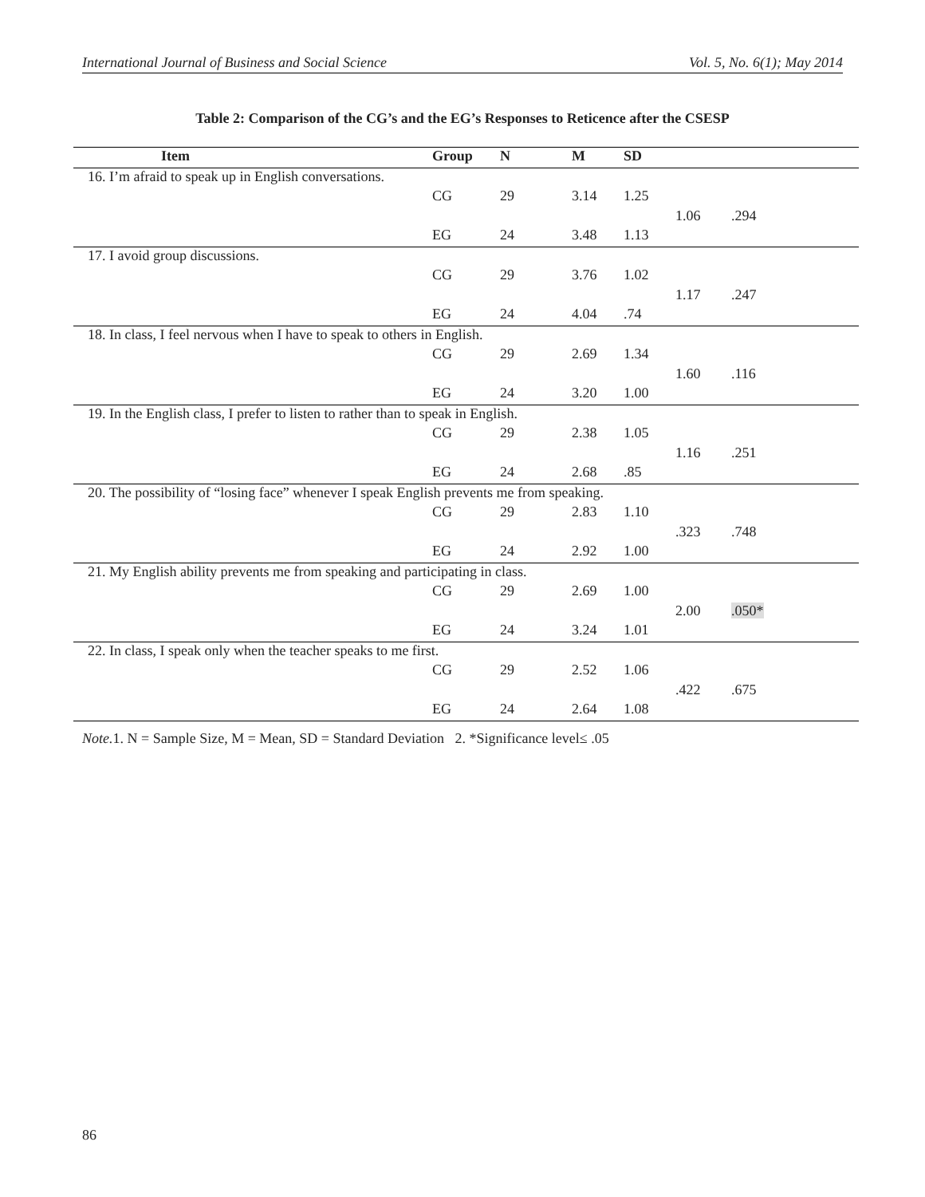International Journal of Business and Social Science Vol. 5, No. 6(1); May 2014
Table 2: Comparison of the CG’s and the EG’s Responses to Reticence after the CSESP
| Item | Group | N | M | SD | | |
| --- | --- | --- | --- | --- | --- | --- |
| 16. I’m afraid to speak up in English conversations. | | | | | | |
| | CG | 29 | 3.14 | 1.25 | | |
| | | | | | 1.06 | .294 |
| | EG | 24 | 3.48 | 1.13 | | |
| 17. I avoid group discussions. | | | | | | |
| | CG | 29 | 3.76 | 1.02 | | |
| | | | | | 1.17 | .247 |
| | EG | 24 | 4.04 | .74 | | |
| 18. In class, I feel nervous when I have to speak to others in English. | | | | | | |
| | CG | 29 | 2.69 | 1.34 | | |
| | | | | | 1.60 | .116 |
| | EG | 24 | 3.20 | 1.00 | | |
| 19. In the English class, I prefer to listen to rather than to speak in English. | | | | | | |
| | CG | 29 | 2.38 | 1.05 | | |
| | | | | | 1.16 | .251 |
| | EG | 24 | 2.68 | .85 | | |
| 20. The possibility of “losing face” whenever I speak English prevents me from speaking. | | | | | | |
| | CG | 29 | 2.83 | 1.10 | | |
| | | | | | .323 | .748 |
| | EG | 24 | 2.92 | 1.00 | | |
| 21. My English ability prevents me from speaking and participating in class. | | | | | | |
| | CG | 29 | 2.69 | 1.00 | | |
| | | | | | 2.00 | .050* |
| | EG | 24 | 3.24 | 1.01 | | |
| 22. In class, I speak only when the teacher speaks to me first. | | | | | | |
| | CG | 29 | 2.52 | 1.06 | | |
| | | | | | .422 | .675 |
| | EG | 24 | 2.64 | 1.08 | | |
Note. 1. N = Sample Size, M = Mean, SD = Standard Deviation 2. *Significance level≤ .05
86